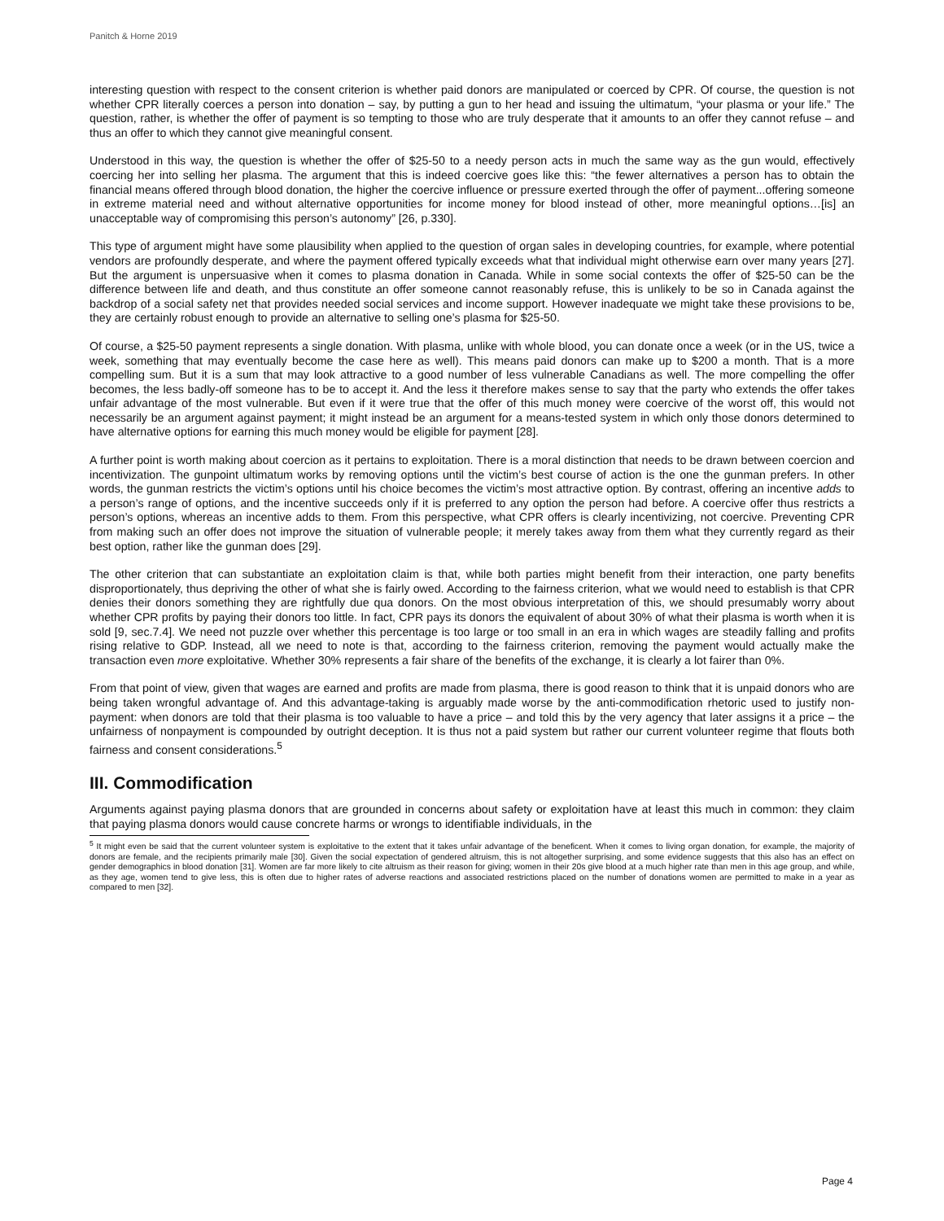Panitch & Horne 2019
interesting question with respect to the consent criterion is whether paid donors are manipulated or coerced by CPR. Of course, the question is not whether CPR literally coerces a person into donation – say, by putting a gun to her head and issuing the ultimatum, “your plasma or your life.” The question, rather, is whether the offer of payment is so tempting to those who are truly desperate that it amounts to an offer they cannot refuse – and thus an offer to which they cannot give meaningful consent.
Understood in this way, the question is whether the offer of $25-50 to a needy person acts in much the same way as the gun would, effectively coercing her into selling her plasma. The argument that this is indeed coercive goes like this: “the fewer alternatives a person has to obtain the financial means offered through blood donation, the higher the coercive influence or pressure exerted through the offer of payment...offering someone in extreme material need and without alternative opportunities for income money for blood instead of other, more meaningful options…[is] an unacceptable way of compromising this person’s autonomy” [26, p.330].
This type of argument might have some plausibility when applied to the question of organ sales in developing countries, for example, where potential vendors are profoundly desperate, and where the payment offered typically exceeds what that individual might otherwise earn over many years [27]. But the argument is unpersuasive when it comes to plasma donation in Canada. While in some social contexts the offer of $25-50 can be the difference between life and death, and thus constitute an offer someone cannot reasonably refuse, this is unlikely to be so in Canada against the backdrop of a social safety net that provides needed social services and income support. However inadequate we might take these provisions to be, they are certainly robust enough to provide an alternative to selling one’s plasma for $25-50.
Of course, a $25-50 payment represents a single donation. With plasma, unlike with whole blood, you can donate once a week (or in the US, twice a week, something that may eventually become the case here as well). This means paid donors can make up to $200 a month. That is a more compelling sum. But it is a sum that may look attractive to a good number of less vulnerable Canadians as well. The more compelling the offer becomes, the less badly-off someone has to be to accept it. And the less it therefore makes sense to say that the party who extends the offer takes unfair advantage of the most vulnerable. But even if it were true that the offer of this much money were coercive of the worst off, this would not necessarily be an argument against payment; it might instead be an argument for a means-tested system in which only those donors determined to have alternative options for earning this much money would be eligible for payment [28].
A further point is worth making about coercion as it pertains to exploitation. There is a moral distinction that needs to be drawn between coercion and incentivization. The gunpoint ultimatum works by removing options until the victim’s best course of action is the one the gunman prefers. In other words, the gunman restricts the victim’s options until his choice becomes the victim’s most attractive option. By contrast, offering an incentive adds to a person’s range of options, and the incentive succeeds only if it is preferred to any option the person had before. A coercive offer thus restricts a person’s options, whereas an incentive adds to them. From this perspective, what CPR offers is clearly incentivizing, not coercive. Preventing CPR from making such an offer does not improve the situation of vulnerable people; it merely takes away from them what they currently regard as their best option, rather like the gunman does [29].
The other criterion that can substantiate an exploitation claim is that, while both parties might benefit from their interaction, one party benefits disproportionately, thus depriving the other of what she is fairly owed. According to the fairness criterion, what we would need to establish is that CPR denies their donors something they are rightfully due qua donors. On the most obvious interpretation of this, we should presumably worry about whether CPR profits by paying their donors too little. In fact, CPR pays its donors the equivalent of about 30% of what their plasma is worth when it is sold [9, sec.7.4]. We need not puzzle over whether this percentage is too large or too small in an era in which wages are steadily falling and profits rising relative to GDP. Instead, all we need to note is that, according to the fairness criterion, removing the payment would actually make the transaction even more exploitative. Whether 30% represents a fair share of the benefits of the exchange, it is clearly a lot fairer than 0%.
From that point of view, given that wages are earned and profits are made from plasma, there is good reason to think that it is unpaid donors who are being taken wrongful advantage of. And this advantage-taking is arguably made worse by the anti-commodification rhetoric used to justify non-payment: when donors are told that their plasma is too valuable to have a price – and told this by the very agency that later assigns it a price – the unfairness of nonpayment is compounded by outright deception. It is thus not a paid system but rather our current volunteer regime that flouts both fairness and consent considerations.<sup>5</sup>
III. Commodification
Arguments against paying plasma donors that are grounded in concerns about safety or exploitation have at least this much in common: they claim that paying plasma donors would cause concrete harms or wrongs to identifiable individuals, in the
<sup>5</sup> It might even be said that the current volunteer system is exploitative to the extent that it takes unfair advantage of the beneficent. When it comes to living organ donation, for example, the majority of donors are female, and the recipients primarily male [30]. Given the social expectation of gendered altruism, this is not altogether surprising, and some evidence suggests that this also has an effect on gender demographics in blood donation [31]. Women are far more likely to cite altruism as their reason for giving; women in their 20s give blood at a much higher rate than men in this age group, and while, as they age, women tend to give less, this is often due to higher rates of adverse reactions and associated restrictions placed on the number of donations women are permitted to make in a year as compared to men [32].
Page 4